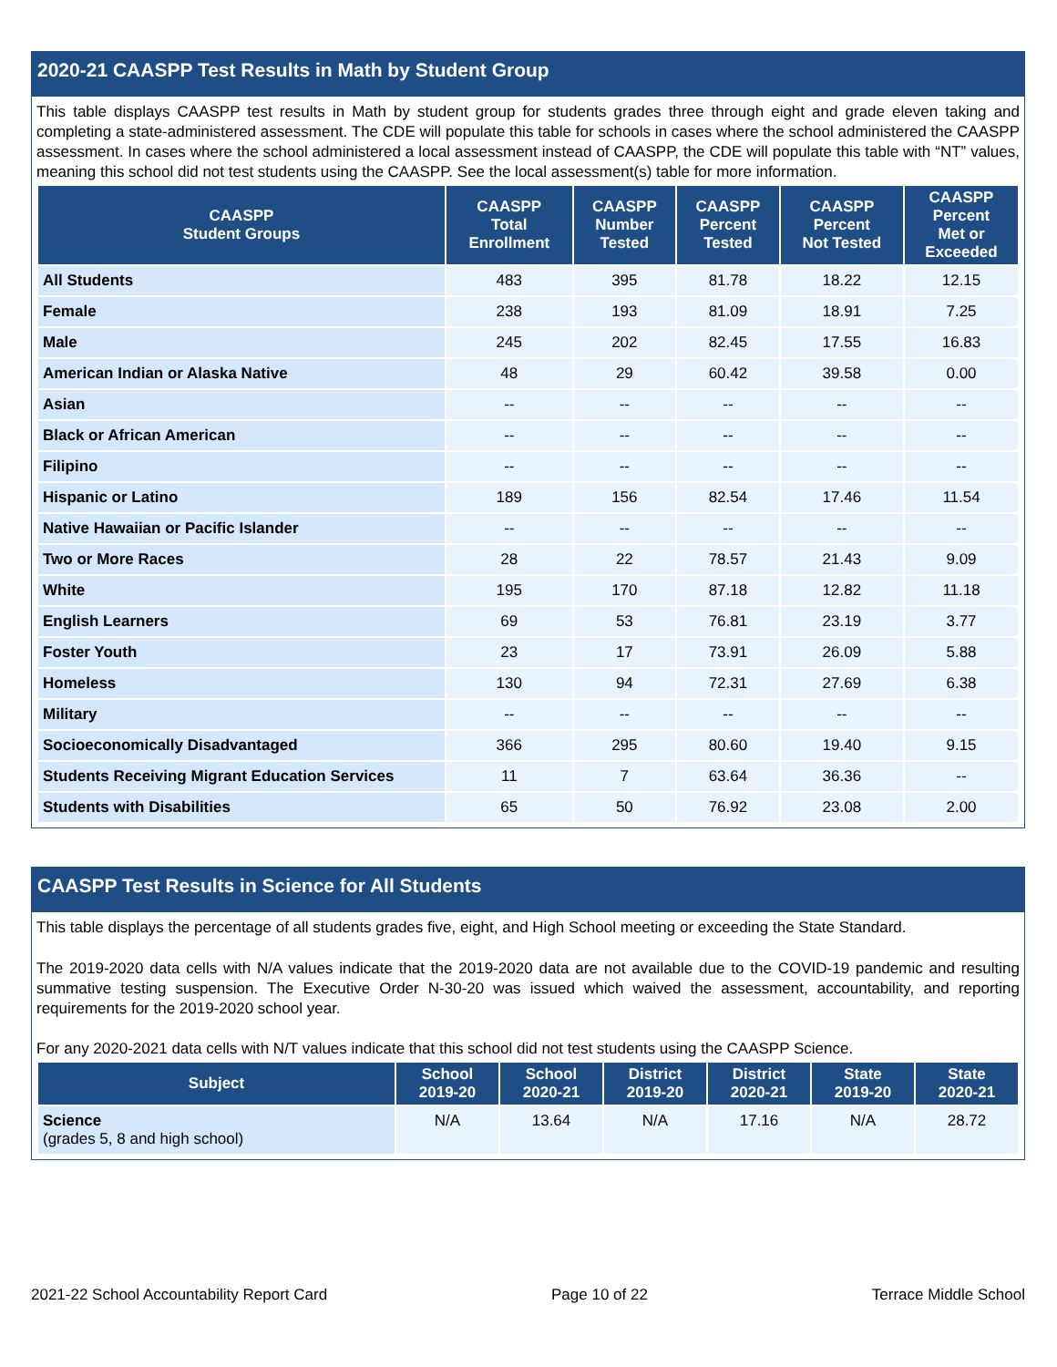2020-21 CAASPP Test Results in Math by Student Group
This table displays CAASPP test results in Math by student group for students grades three through eight and grade eleven taking and completing a state-administered assessment. The CDE will populate this table for schools in cases where the school administered the CAASPP assessment. In cases where the school administered a local assessment instead of CAASPP, the CDE will populate this table with “NT” values, meaning this school did not test students using the CAASPP. See the local assessment(s) table for more information.
| CAASPP Student Groups | CAASPP Total Enrollment | CAASPP Number Tested | CAASPP Percent Tested | CAASPP Percent Not Tested | CAASPP Percent Met or Exceeded |
| --- | --- | --- | --- | --- | --- |
| All Students | 483 | 395 | 81.78 | 18.22 | 12.15 |
| Female | 238 | 193 | 81.09 | 18.91 | 7.25 |
| Male | 245 | 202 | 82.45 | 17.55 | 16.83 |
| American Indian or Alaska Native | 48 | 29 | 60.42 | 39.58 | 0.00 |
| Asian | -- | -- | -- | -- | -- |
| Black or African American | -- | -- | -- | -- | -- |
| Filipino | -- | -- | -- | -- | -- |
| Hispanic or Latino | 189 | 156 | 82.54 | 17.46 | 11.54 |
| Native Hawaiian or Pacific Islander | -- | -- | -- | -- | -- |
| Two or More Races | 28 | 22 | 78.57 | 21.43 | 9.09 |
| White | 195 | 170 | 87.18 | 12.82 | 11.18 |
| English Learners | 69 | 53 | 76.81 | 23.19 | 3.77 |
| Foster Youth | 23 | 17 | 73.91 | 26.09 | 5.88 |
| Homeless | 130 | 94 | 72.31 | 27.69 | 6.38 |
| Military | -- | -- | -- | -- | -- |
| Socioeconomically Disadvantaged | 366 | 295 | 80.60 | 19.40 | 9.15 |
| Students Receiving Migrant Education Services | 11 | 7 | 63.64 | 36.36 | -- |
| Students with Disabilities | 65 | 50 | 76.92 | 23.08 | 2.00 |
CAASPP Test Results in Science for All Students
This table displays the percentage of all students grades five, eight, and High School meeting or exceeding the State Standard.
The 2019-2020 data cells with N/A values indicate that the 2019-2020 data are not available due to the COVID-19 pandemic and resulting summative testing suspension. The Executive Order N-30-20 was issued which waived the assessment, accountability, and reporting requirements for the 2019-2020 school year.
For any 2020-2021 data cells with N/T values indicate that this school did not test students using the CAASPP Science.
| Subject | School 2019-20 | School 2020-21 | District 2019-20 | District 2020-21 | State 2019-20 | State 2020-21 |
| --- | --- | --- | --- | --- | --- | --- |
| Science (grades 5, 8 and high school) | N/A | 13.64 | N/A | 17.16 | N/A | 28.72 |
2021-22 School Accountability Report Card Page 10 of 22 Terrace Middle School